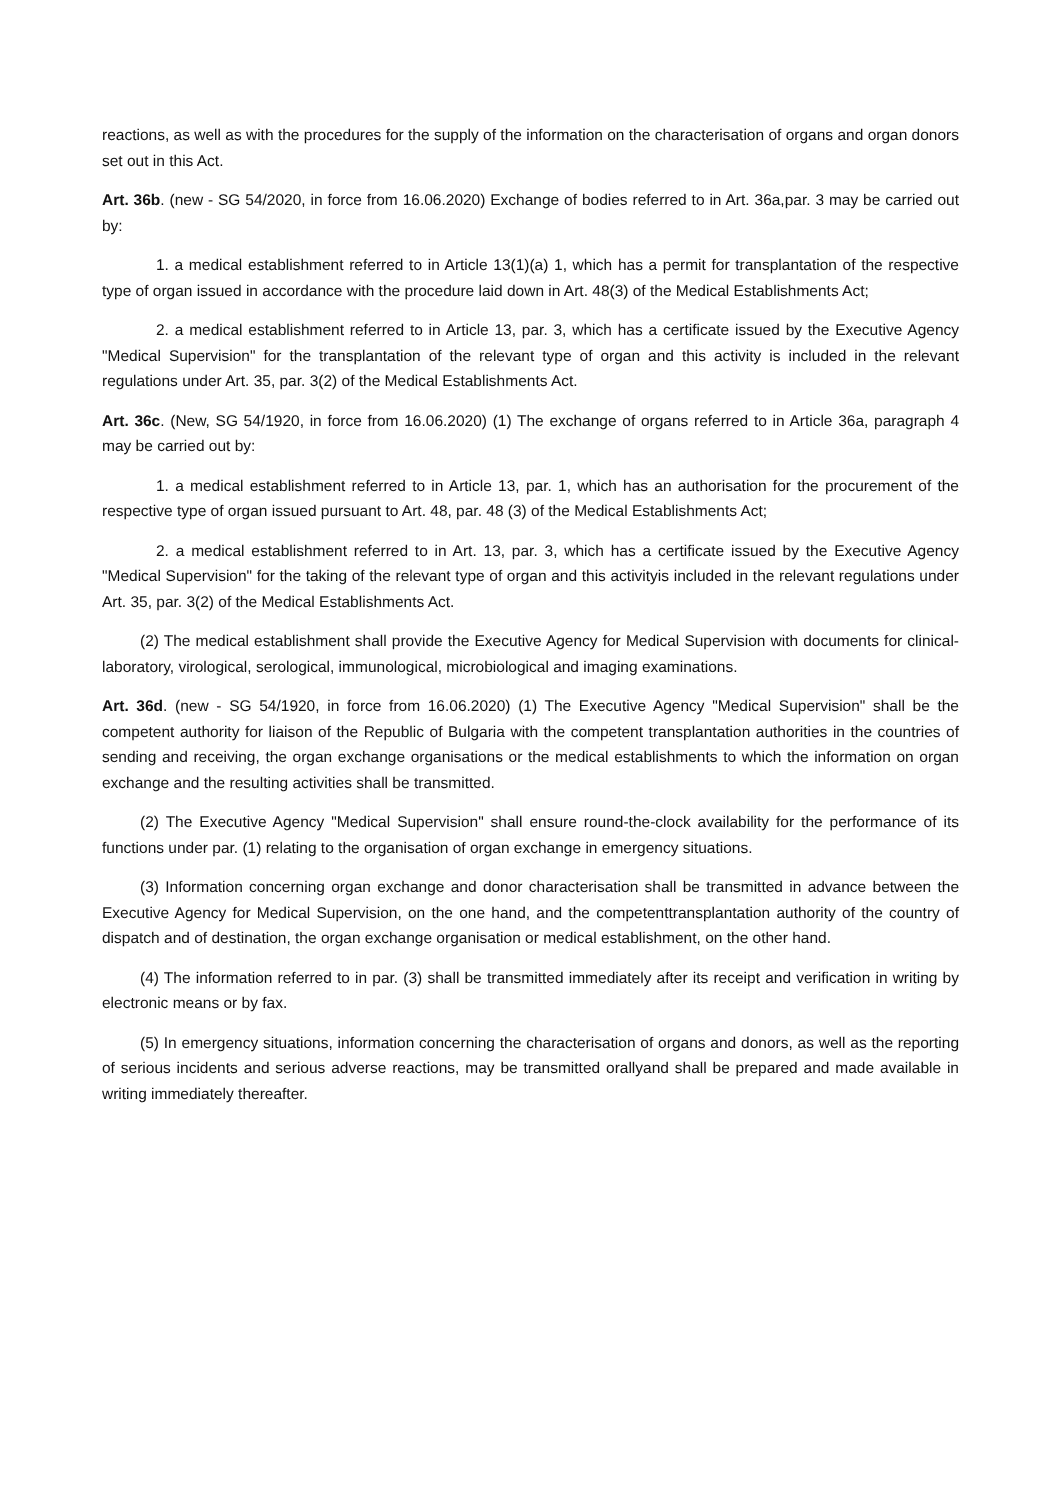reactions, as well as with the procedures for the supply of the information on the characterisation of organs and organ donors set out in this Act.
Art. 36b. (new - SG 54/2020, in force from 16.06.2020) Exchange of bodies referred to in Art. 36a,par. 3 may be carried out by:
1. a medical establishment referred to in Article 13(1)(a) 1, which has a permit for transplantation of the respective type of organ issued in accordance with the procedure laid down in Art. 48(3) of the Medical Establishments Act;
2. a medical establishment referred to in Article 13, par. 3, which has a certificate issued by the Executive Agency "Medical Supervision" for the transplantation of the relevant type of organ and this activity is included in the relevant regulations under Art. 35, par. 3(2) of the Medical Establishments Act.
Art. 36c. (New, SG 54/1920, in force from 16.06.2020) (1) The exchange of organs referred to in Article 36a, paragraph 4 may be carried out by:
1. a medical establishment referred to in Article 13, par. 1, which has an authorisation for the procurement of the respective type of organ issued pursuant to Art. 48, par. 48 (3) of the Medical Establishments Act;
2. a medical establishment referred to in Art. 13, par. 3, which has a certificate issued by the Executive Agency "Medical Supervision" for the taking of the relevant type of organ and this activityis included in the relevant regulations under Art. 35, par. 3(2) of the Medical Establishments Act.
(2) The medical establishment shall provide the Executive Agency for Medical Supervision with documents for clinical-laboratory, virological, serological, immunological, microbiological and imaging examinations.
Art. 36d. (new - SG 54/1920, in force from 16.06.2020) (1) The Executive Agency "Medical Supervision" shall be the competent authority for liaison of the Republic of Bulgaria with the competent transplantation authorities in the countries of sending and receiving, the organ exchange organisations or the medical establishments to which the information on organ exchange and the resulting activities shall be transmitted.
(2) The Executive Agency "Medical Supervision" shall ensure round-the-clock availability for the performance of its functions under par. (1) relating to the organisation of organ exchange in emergency situations.
(3) Information concerning organ exchange and donor characterisation shall be transmitted in advance between the Executive Agency for Medical Supervision, on the one hand, and the competenttransplantation authority of the country of dispatch and of destination, the organ exchange organisation or medical establishment, on the other hand.
(4) The information referred to in par. (3) shall be transmitted immediately after its receipt and verification in writing by electronic means or by fax.
(5) In emergency situations, information concerning the characterisation of organs and donors, as well as the reporting of serious incidents and serious adverse reactions, may be transmitted orallyand shall be prepared and made available in writing immediately thereafter.